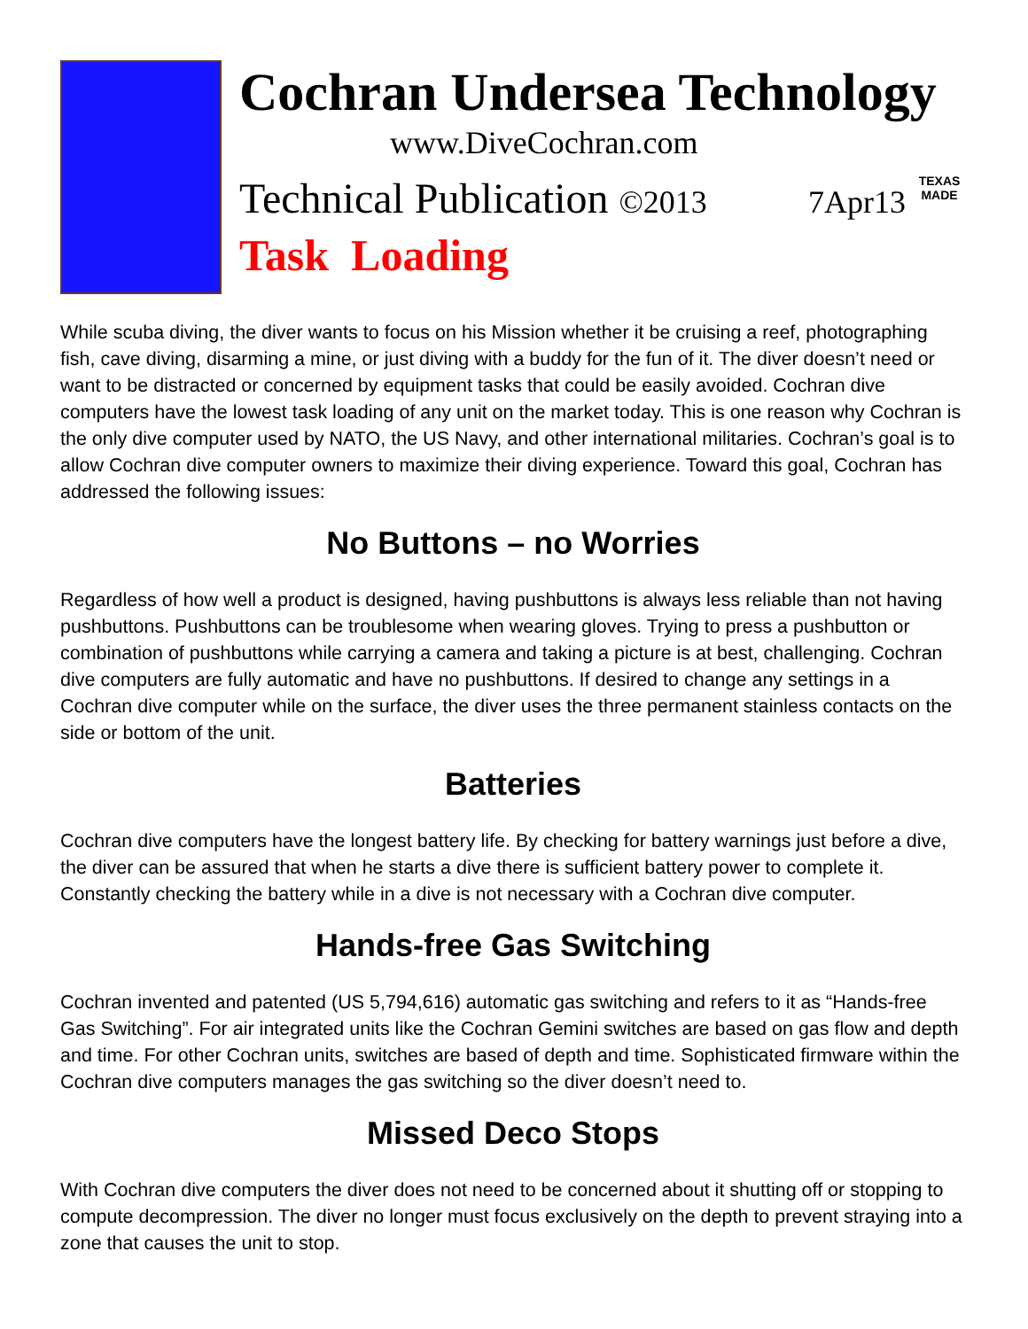Cochran Undersea Technology
www.DiveCochran.com
Technical Publication ©2013 7Apr13 TEXAS
MADE
Task Loading
While scuba diving, the diver wants to focus on his Mission whether it be cruising a reef, photographing fish, cave diving, disarming a mine, or just diving with a buddy for the fun of it. The diver doesn’t need or want to be distracted or concerned by equipment tasks that could be easily avoided. Cochran dive computers have the lowest task loading of any unit on the market today. This is one reason why Cochran is the only dive computer used by NATO, the US Navy, and other international militaries. Cochran’s goal is to allow Cochran dive computer owners to maximize their diving experience. Toward this goal, Cochran has addressed the following issues:
No Buttons – no Worries
Regardless of how well a product is designed, having pushbuttons is always less reliable than not having pushbuttons. Pushbuttons can be troublesome when wearing gloves. Trying to press a pushbutton or combination of pushbuttons while carrying a camera and taking a picture is at best, challenging. Cochran dive computers are fully automatic and have no pushbuttons. If desired to change any settings in a Cochran dive computer while on the surface, the diver uses the three permanent stainless contacts on the side or bottom of the unit.
Batteries
Cochran dive computers have the longest battery life. By checking for battery warnings just before a dive, the diver can be assured that when he starts a dive there is sufficient battery power to complete it. Constantly checking the battery while in a dive is not necessary with a Cochran dive computer.
Hands-free Gas Switching
Cochran invented and patented (US 5,794,616) automatic gas switching and refers to it as “Hands-free Gas Switching”. For air integrated units like the Cochran Gemini switches are based on gas flow and depth and time. For other Cochran units, switches are based of depth and time. Sophisticated firmware within the Cochran dive computers manages the gas switching so the diver doesn’t need to.
Missed Deco Stops
With Cochran dive computers the diver does not need to be concerned about it shutting off or stopping to compute decompression. The diver no longer must focus exclusively on the depth to prevent straying into a zone that causes the unit to stop.